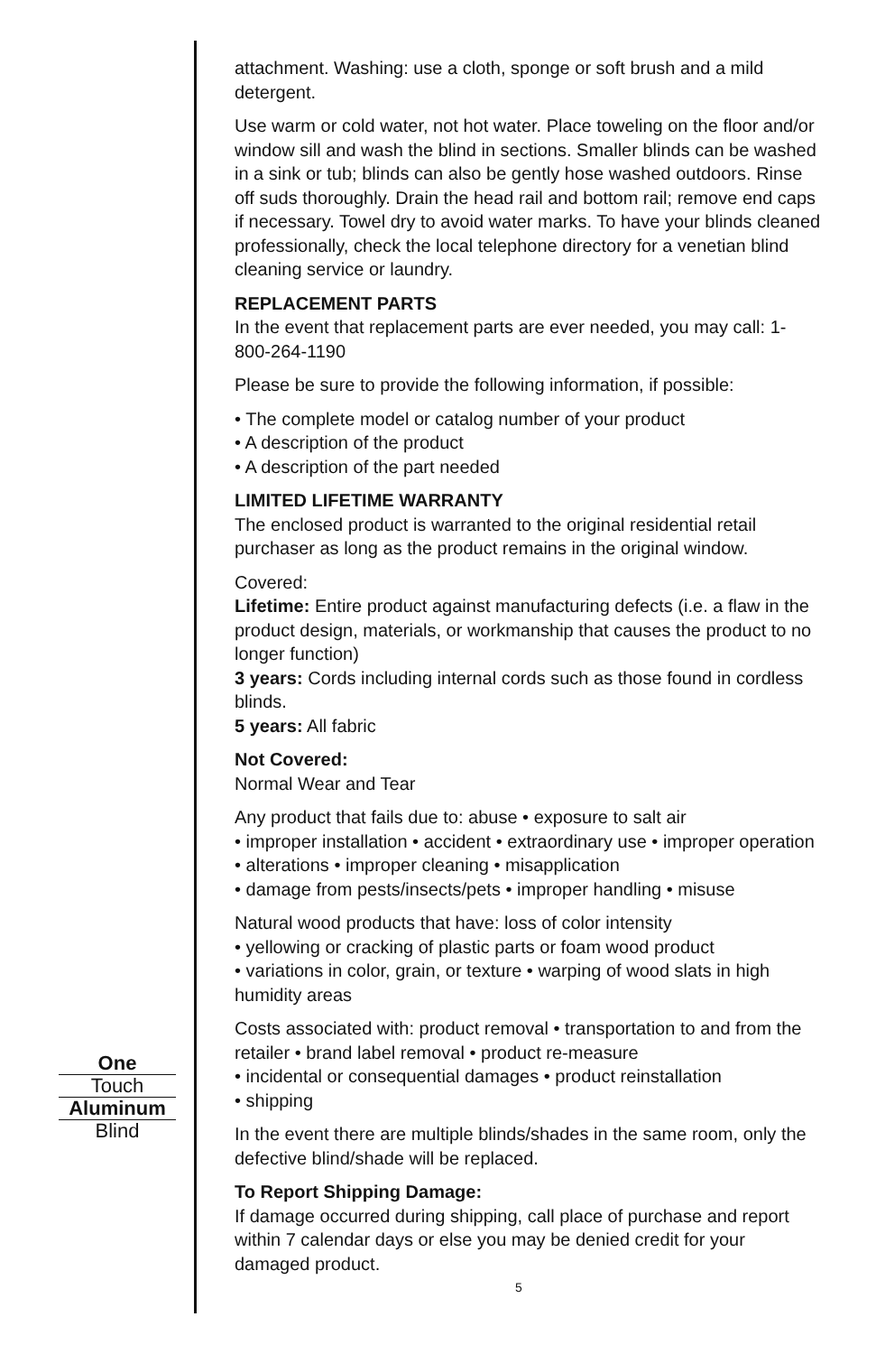One
Touch
Aluminum
Blind
attachment. Washing: use a cloth, sponge or soft brush and a mild detergent.
Use warm or cold water, not hot water. Place toweling on the floor and/or window sill and wash the blind in sections. Smaller blinds can be washed in a sink or tub; blinds can also be gently hose washed outdoors. Rinse off suds thoroughly. Drain the head rail and bottom rail; remove end caps if necessary. Towel dry to avoid water marks. To have your blinds cleaned professionally, check the local telephone directory for a venetian blind cleaning service or laundry.
REPLACEMENT PARTS
In the event that replacement parts are ever needed, you may call: 1-800-264-1190
Please be sure to provide the following information, if possible:
• The complete model or catalog number of your product
• A description of the product
• A description of the part needed
LIMITED LIFETIME WARRANTY
The enclosed product is warranted to the original residential retail purchaser as long as the product remains in the original window.
Covered:
Lifetime: Entire product against manufacturing defects (i.e. a flaw in the product design, materials, or workmanship that causes the product to no longer function)
3 years: Cords including internal cords such as those found in cordless blinds.
5 years: All fabric
Not Covered:
Normal Wear and Tear
Any product that fails due to: abuse • exposure to salt air
• improper installation • accident • extraordinary use • improper operation • alterations • improper cleaning • misapplication
• damage from pests/insects/pets • improper handling • misuse
Natural wood products that have: loss of color intensity
• yellowing or cracking of plastic parts or foam wood product
• variations in color, grain, or texture • warping of wood slats in high humidity areas
Costs associated with: product removal • transportation to and from the retailer • brand label removal • product re-measure
• incidental or consequential damages • product reinstallation
• shipping
In the event there are multiple blinds/shades in the same room, only the defective blind/shade will be replaced.
To Report Shipping Damage:
If damage occurred during shipping, call place of purchase and report within 7 calendar days or else you may be denied credit for your damaged product.
5